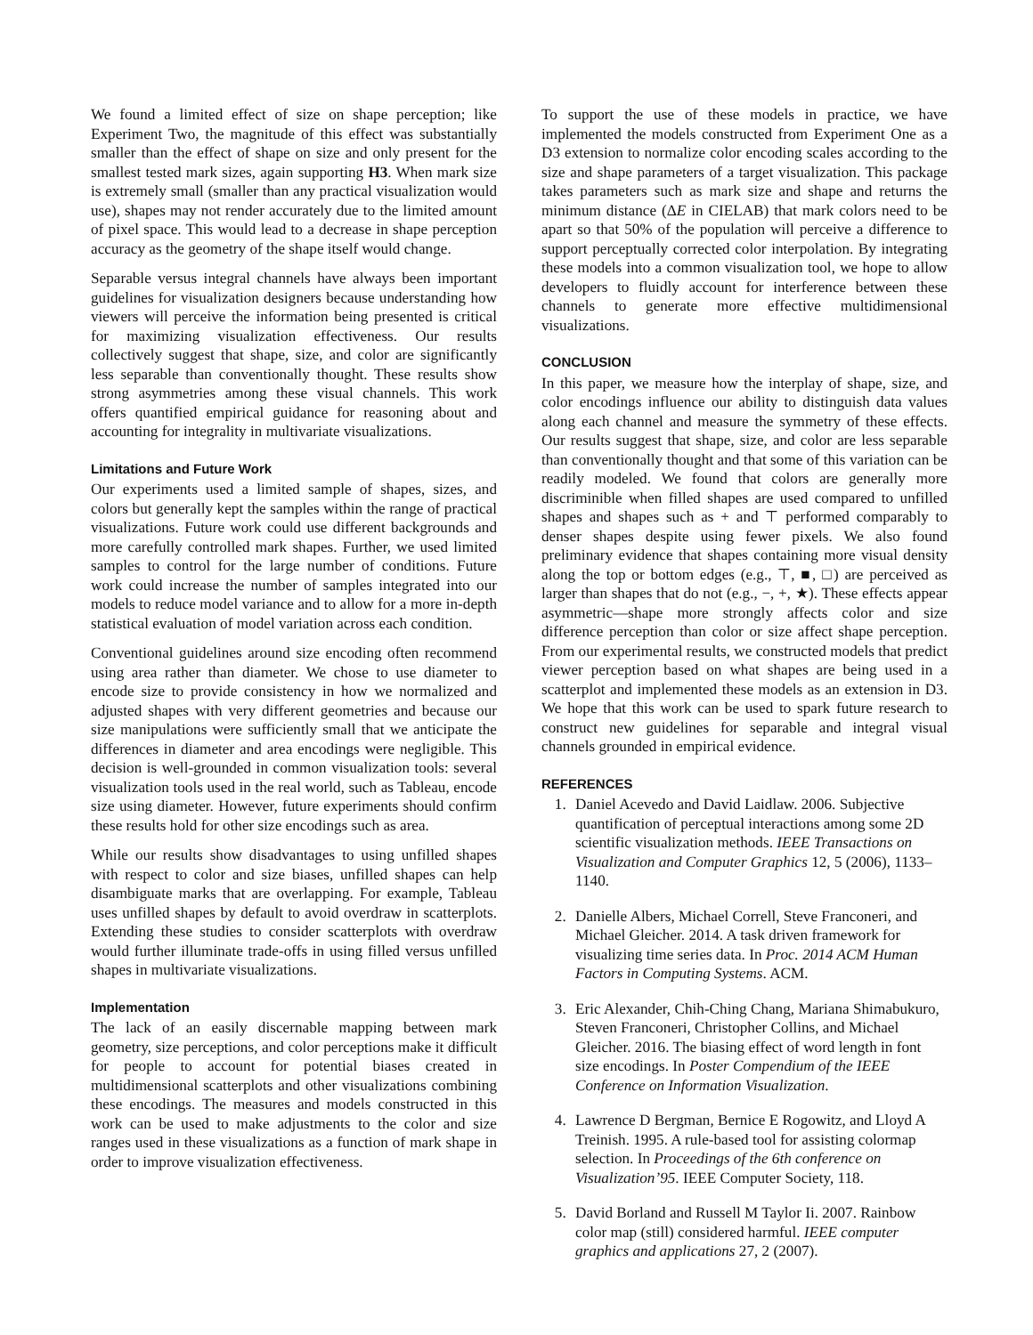We found a limited effect of size on shape perception; like Experiment Two, the magnitude of this effect was substantially smaller than the effect of shape on size and only present for the smallest tested mark sizes, again supporting H3. When mark size is extremely small (smaller than any practical visualization would use), shapes may not render accurately due to the limited amount of pixel space. This would lead to a decrease in shape perception accuracy as the geometry of the shape itself would change.
Separable versus integral channels have always been important guidelines for visualization designers because understanding how viewers will perceive the information being presented is critical for maximizing visualization effectiveness. Our results collectively suggest that shape, size, and color are significantly less separable than conventionally thought. These results show strong asymmetries among these visual channels. This work offers quantified empirical guidance for reasoning about and accounting for integrality in multivariate visualizations.
Limitations and Future Work
Our experiments used a limited sample of shapes, sizes, and colors but generally kept the samples within the range of practical visualizations. Future work could use different backgrounds and more carefully controlled mark shapes. Further, we used limited samples to control for the large number of conditions. Future work could increase the number of samples integrated into our models to reduce model variance and to allow for a more in-depth statistical evaluation of model variation across each condition.
Conventional guidelines around size encoding often recommend using area rather than diameter. We chose to use diameter to encode size to provide consistency in how we normalized and adjusted shapes with very different geometries and because our size manipulations were sufficiently small that we anticipate the differences in diameter and area encodings were negligible. This decision is well-grounded in common visualization tools: several visualization tools used in the real world, such as Tableau, encode size using diameter. However, future experiments should confirm these results hold for other size encodings such as area.
While our results show disadvantages to using unfilled shapes with respect to color and size biases, unfilled shapes can help disambiguate marks that are overlapping. For example, Tableau uses unfilled shapes by default to avoid overdraw in scatterplots. Extending these studies to consider scatterplots with overdraw would further illuminate trade-offs in using filled versus unfilled shapes in multivariate visualizations.
Implementation
The lack of an easily discernable mapping between mark geometry, size perceptions, and color perceptions make it difficult for people to account for potential biases created in multidimensional scatterplots and other visualizations combining these encodings. The measures and models constructed in this work can be used to make adjustments to the color and size ranges used in these visualizations as a function of mark shape in order to improve visualization effectiveness.
To support the use of these models in practice, we have implemented the models constructed from Experiment One as a D3 extension to normalize color encoding scales according to the size and shape parameters of a target visualization. This package takes parameters such as mark size and shape and returns the minimum distance (ΔE in CIELAB) that mark colors need to be apart so that 50% of the population will perceive a difference to support perceptually corrected color interpolation. By integrating these models into a common visualization tool, we hope to allow developers to fluidly account for interference between these channels to generate more effective multidimensional visualizations.
CONCLUSION
In this paper, we measure how the interplay of shape, size, and color encodings influence our ability to distinguish data values along each channel and measure the symmetry of these effects. Our results suggest that shape, size, and color are less separable than conventionally thought and that some of this variation can be readily modeled. We found that colors are generally more discriminible when filled shapes are used compared to unfilled shapes and shapes such as + and ⊤ performed comparably to denser shapes despite using fewer pixels. We also found preliminary evidence that shapes containing more visual density along the top or bottom edges (e.g., ⊤, ■, □) are perceived as larger than shapes that do not (e.g., −, +, ★). These effects appear asymmetric—shape more strongly affects color and size difference perception than color or size affect shape perception. From our experimental results, we constructed models that predict viewer perception based on what shapes are being used in a scatterplot and implemented these models as an extension in D3. We hope that this work can be used to spark future research to construct new guidelines for separable and integral visual channels grounded in empirical evidence.
REFERENCES
1. Daniel Acevedo and David Laidlaw. 2006. Subjective quantification of perceptual interactions among some 2D scientific visualization methods. IEEE Transactions on Visualization and Computer Graphics 12, 5 (2006), 1133–1140.
2. Danielle Albers, Michael Correll, Steve Franconeri, and Michael Gleicher. 2014. A task driven framework for visualizing time series data. In Proc. 2014 ACM Human Factors in Computing Systems. ACM.
3. Eric Alexander, Chih-Ching Chang, Mariana Shimabukuro, Steven Franconeri, Christopher Collins, and Michael Gleicher. 2016. The biasing effect of word length in font size encodings. In Poster Compendium of the IEEE Conference on Information Visualization.
4. Lawrence D Bergman, Bernice E Rogowitz, and Lloyd A Treinish. 1995. A rule-based tool for assisting colormap selection. In Proceedings of the 6th conference on Visualization’95. IEEE Computer Society, 118.
5. David Borland and Russell M Taylor Ii. 2007. Rainbow color map (still) considered harmful. IEEE computer graphics and applications 27, 2 (2007).